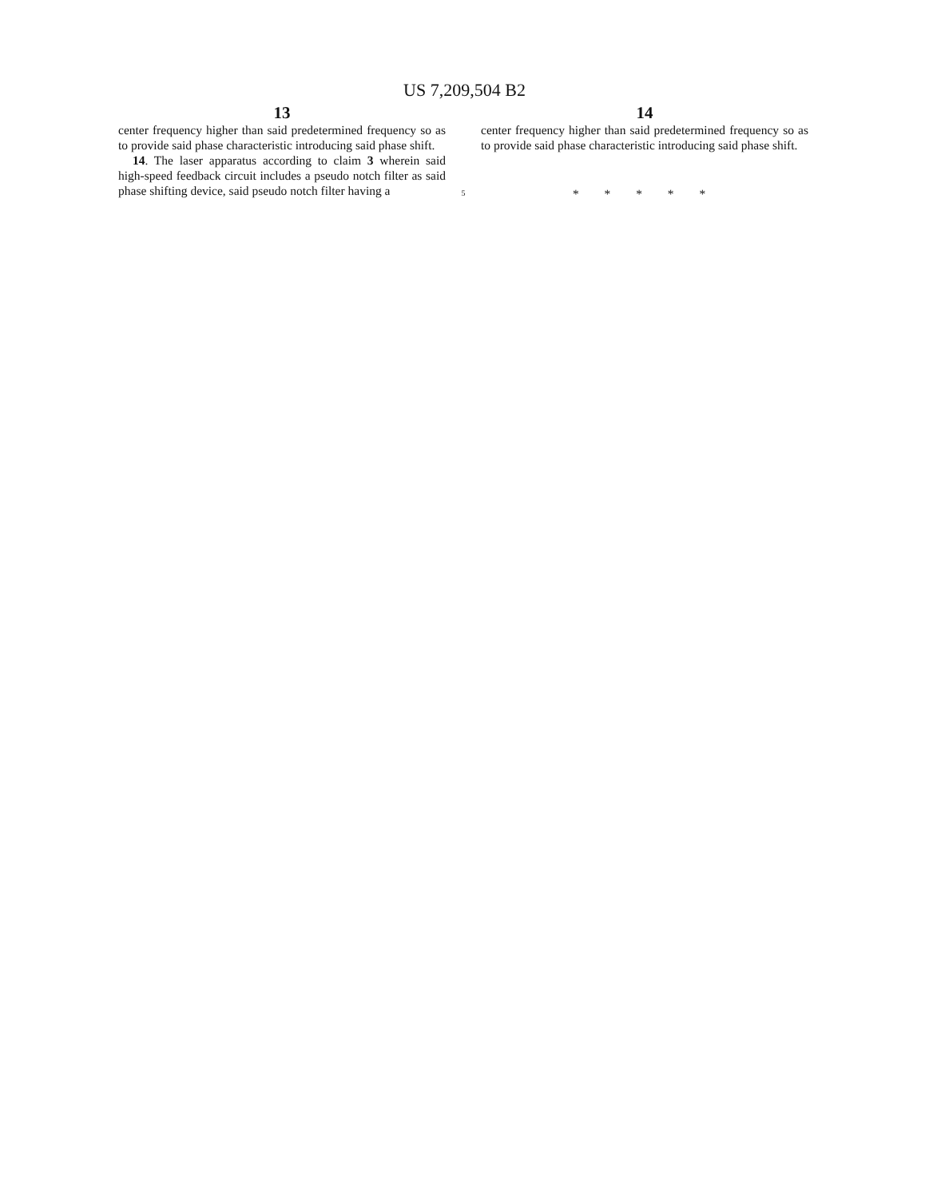US 7,209,504 B2
13
center frequency higher than said predetermined frequency so as to provide said phase characteristic introducing said phase shift.
14. The laser apparatus according to claim 3 wherein said high-speed feedback circuit includes a pseudo notch filter as said phase shifting device, said pseudo notch filter having a
5
14
center frequency higher than said predetermined frequency so as to provide said phase characteristic introducing said phase shift.
* * * * *